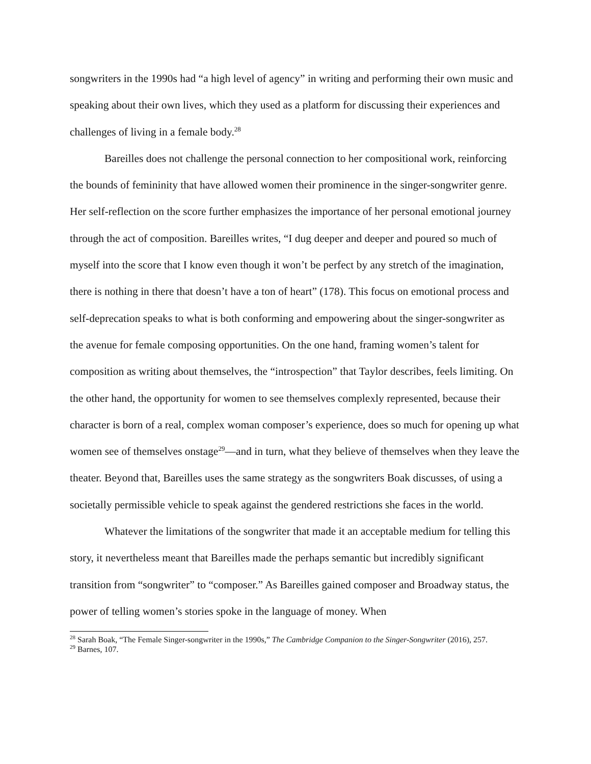songwriters in the 1990s had “a high level of agency” in writing and performing their own music and speaking about their own lives, which they used as a platform for discussing their experiences and challenges of living in a female body.<sup>28</sup>
Bareilles does not challenge the personal connection to her compositional work, reinforcing the bounds of femininity that have allowed women their prominence in the singer-songwriter genre. Her self-reflection on the score further emphasizes the importance of her personal emotional journey through the act of composition. Bareilles writes, “I dug deeper and deeper and poured so much of myself into the score that I know even though it won’t be perfect by any stretch of the imagination, there is nothing in there that doesn’t have a ton of heart” (178). This focus on emotional process and self-deprecation speaks to what is both conforming and empowering about the singer-songwriter as the avenue for female composing opportunities. On the one hand, framing women’s talent for composition as writing about themselves, the “introspection” that Taylor describes, feels limiting. On the other hand, the opportunity for women to see themselves complexly represented, because their character is born of a real, complex woman composer’s experience, does so much for opening up what women see of themselves onstage<sup>29</sup>—and in turn, what they believe of themselves when they leave the theater. Beyond that, Bareilles uses the same strategy as the songwriters Boak discusses, of using a societally permissible vehicle to speak against the gendered restrictions she faces in the world.
Whatever the limitations of the songwriter that made it an acceptable medium for telling this story, it nevertheless meant that Bareilles made the perhaps semantic but incredibly significant transition from “songwriter” to “composer.” As Bareilles gained composer and Broadway status, the power of telling women’s stories spoke in the language of money. When
<sup>28</sup> Sarah Boak, “The Female Singer-songwriter in the 1990s,” The Cambridge Companion to the Singer-Songwriter (2016), 257.
<sup>29</sup> Barnes, 107.